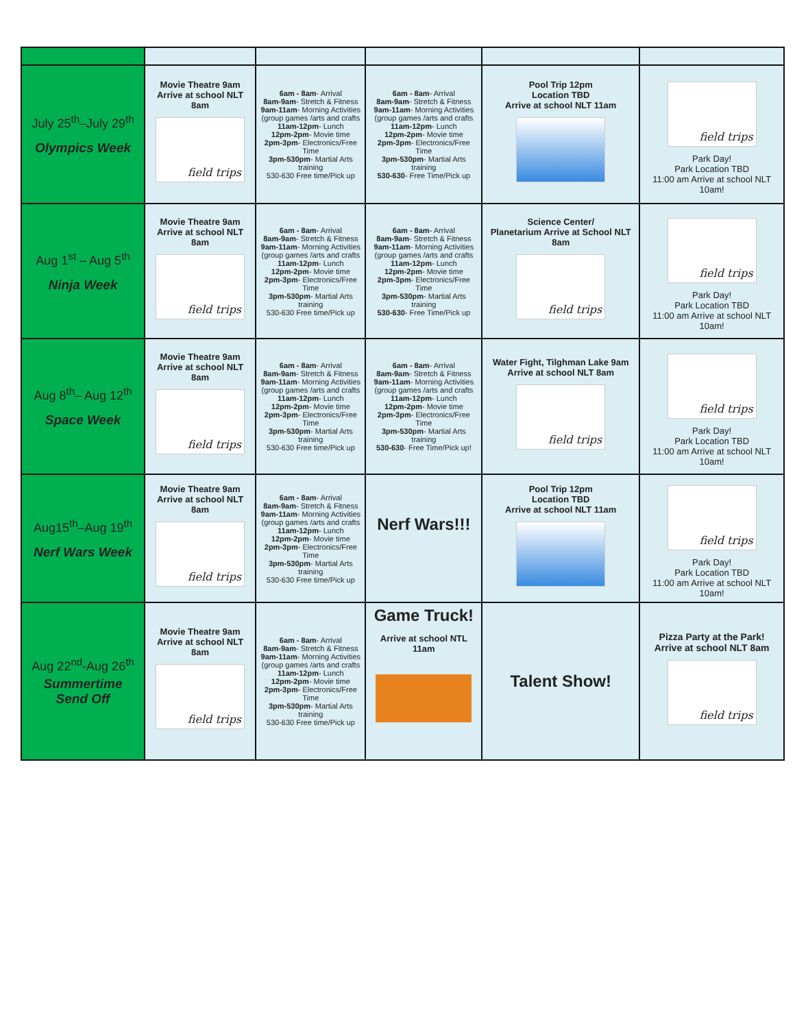| July 25<sup>th</sup>–July 29<sup>th</sup> Olympics Week | Movie Theatre 9am Arrive at school NLT 8am field trips | 6am - 8am - Arrival 8am-9am - Stretch & Fitness 9am-11am - Morning Activities (group games /arts and crafts 11am-12pm - Lunch 12pm-2pm - Movie time 2pm-3pm - Electronics/Free Time 3pm-530pm - Martial Arts training 530-630 Free time/Pick up | 6am - 8am - Arrival 8am-9am - Stretch & Fitness 9am-11am - Morning Activities (group games /arts and crafts 11am-12pm - Lunch 12pm-2pm - Movie time 2pm-3pm - Electronics/Free Time 3pm-530pm - Martial Arts training 530-630 - Free Time/Pick up | Pool Trip 12pm Location TBD Arrive at school NLT 11am | field trips Park Day! Park Location TBD 11:00 am Arrive at school NLT 10am! |
| Aug 1<sup>st</sup> – Aug 5<sup>th</sup> Ninja Week | Movie Theatre 9am Arrive at school NLT 8am field trips | 6am - 8am - Arrival 8am-9am - Stretch & Fitness 9am-11am - Morning Activities (group games /arts and crafts 11am-12pm - Lunch 12pm-2pm - Movie time 2pm-3pm - Electronics/Free Time 3pm-530pm - Martial Arts training 530-630 Free time/Pick up | 6am - 8am - Arrival 8am-9am - Stretch & Fitness 9am-11am - Morning Activities (group games /arts and crafts 11am-12pm - Lunch 12pm-2pm - Movie time 2pm-3pm - Electronics/Free Time 3pm-530pm - Martial Arts training 530-630 - Free Time/Pick up | Science Center/ Planetarium Arrive at School NLT 8am field trips | field trips Park Day! Park Location TBD 11:00 am Arrive at school NLT 10am! |
| Aug 8<sup>th</sup>– Aug 12<sup>th</sup> Space Week | Movie Theatre 9am Arrive at school NLT 8am field trips | 6am - 8am - Arrival 8am-9am - Stretch & Fitness 9am-11am - Morning Activities (group games /arts and crafts 11am-12pm - Lunch 12pm-2pm - Movie time 2pm-3pm - Electronics/Free Time 3pm-530pm - Martial Arts training 530-630 Free time/Pick up | 6am - 8am - Arrival 8am-9am - Stretch & Fitness 9am-11am - Morning Activities (group games /arts and crafts 11am-12pm - Lunch 12pm-2pm - Movie time 2pm-3pm - Electronics/Free Time 3pm-530pm - Martial Arts training 530-630 - Free Time/Pick up! | Water Fight, Tilghman Lake 9am Arrive at school NLT 8am field trips | field trips Park Day! Park Location TBD 11:00 am Arrive at school NLT 10am! |
| Aug15<sup>th</sup>–Aug 19<sup>th</sup> Nerf Wars Week | Movie Theatre 9am Arrive at school NLT 8am field trips | 6am - 8am - Arrival 8am-9am - Stretch & Fitness 9am-11am - Morning Activities (group games /arts and crafts 11am-12pm - Lunch 12pm-2pm - Movie time 2pm-3pm - Electronics/Free Time 3pm-530pm - Martial Arts training 530-630 Free time/Pick up | Nerf Wars!!! | Pool Trip 12pm Location TBD Arrive at school NLT 11am | field trips Park Day! Park Location TBD 11:00 am Arrive at school NLT 10am! |
| Aug 22<sup>nd</sup>-Aug 26<sup>th</sup> Summertime Send Off | Movie Theatre 9am Arrive at school NLT 8am field trips | 6am - 8am - Arrival 8am-9am - Stretch & Fitness 9am-11am - Morning Activities (group games /arts and crafts 11am-12pm - Lunch 12pm-2pm - Movie time 2pm-3pm - Electronics/Free Time 3pm-530pm - Martial Arts training 530-630 Free time/Pick up | Game Truck! Arrive at school NTL 11am | Talent Show! | Pizza Party at the Park! Arrive at school NLT 8am field trips |